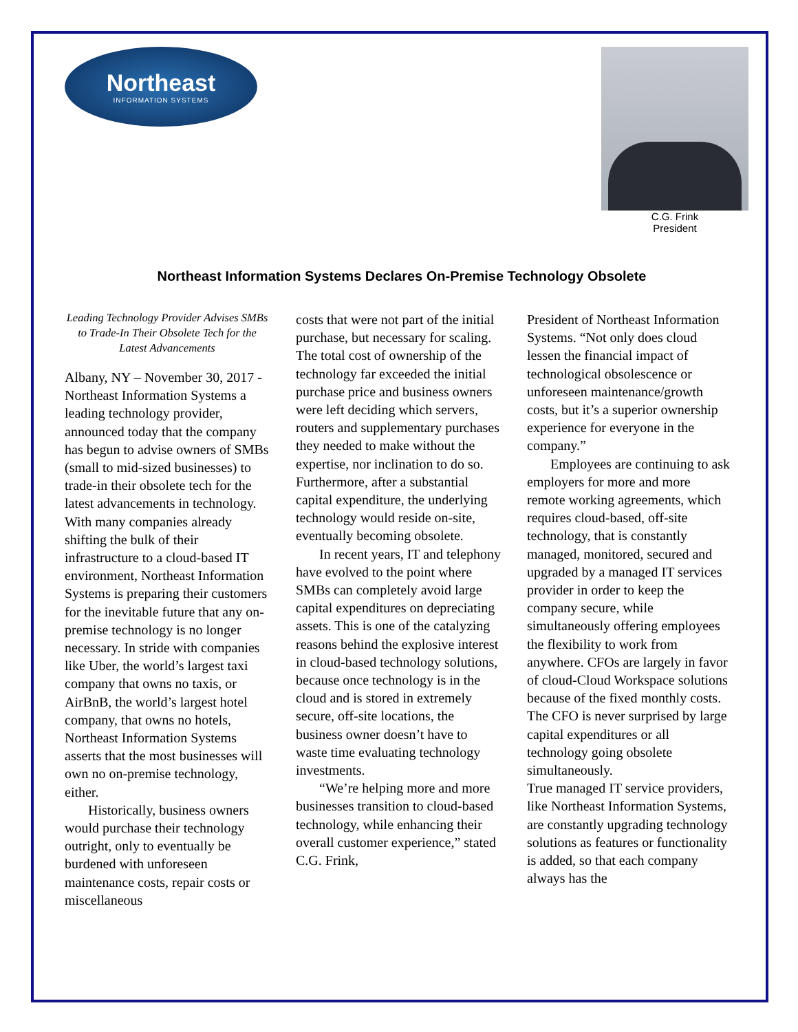Northeast
INFORMATION SYSTEMS
C.G. Frink
President
Northeast Information Systems Declares On-Premise Technology Obsolete
Leading Technology Provider Advises SMBs to Trade-In Their Obsolete Tech for the Latest Advancements
Albany, NY – November 30, 2017 - Northeast Information Systems a leading technology provider, announced today that the company has begun to advise owners of SMBs (small to mid-sized businesses) to trade-in their obsolete tech for the latest advancements in technology. With many companies already shifting the bulk of their infrastructure to a cloud-based IT environment, Northeast Information Systems is preparing their customers for the inevitable future that any on-premise technology is no longer necessary. In stride with companies like Uber, the world’s largest taxi company that owns no taxis, or AirBnB, the world’s largest hotel company, that owns no hotels, Northeast Information Systems asserts that the most businesses will own no on-premise technology, either.
Historically, business owners would purchase their technology outright, only to eventually be burdened with unforeseen maintenance costs, repair costs or miscellaneous
costs that were not part of the initial purchase, but necessary for scaling. The total cost of ownership of the technology far exceeded the initial purchase price and business owners were left deciding which servers, routers and supplementary purchases they needed to make without the expertise, nor inclination to do so. Furthermore, after a substantial capital expenditure, the underlying technology would reside on-site, eventually becoming obsolete.
In recent years, IT and telephony have evolved to the point where SMBs can completely avoid large capital expenditures on depreciating assets. This is one of the catalyzing reasons behind the explosive interest in cloud-based technology solutions, because once technology is in the cloud and is stored in extremely secure, off-site locations, the business owner doesn’t have to waste time evaluating technology investments.
“We’re helping more and more businesses transition to cloud-based technology, while enhancing their overall customer experience,” stated C.G. Frink,
President of Northeast Information Systems. “Not only does cloud lessen the financial impact of technological obsolescence or unforeseen maintenance/growth costs, but it’s a superior ownership experience for everyone in the company.”
Employees are continuing to ask employers for more and more remote working agreements, which requires cloud-based, off-site technology, that is constantly managed, monitored, secured and upgraded by a managed IT services provider in order to keep the company secure, while simultaneously offering employees the flexibility to work from anywhere. CFOs are largely in favor of cloud-Cloud Workspace solutions because of the fixed monthly costs. The CFO is never surprised by large capital expenditures or all technology going obsolete simultaneously.
True managed IT service providers, like Northeast Information Systems, are constantly upgrading technology solutions as features or functionality is added, so that each company always has the